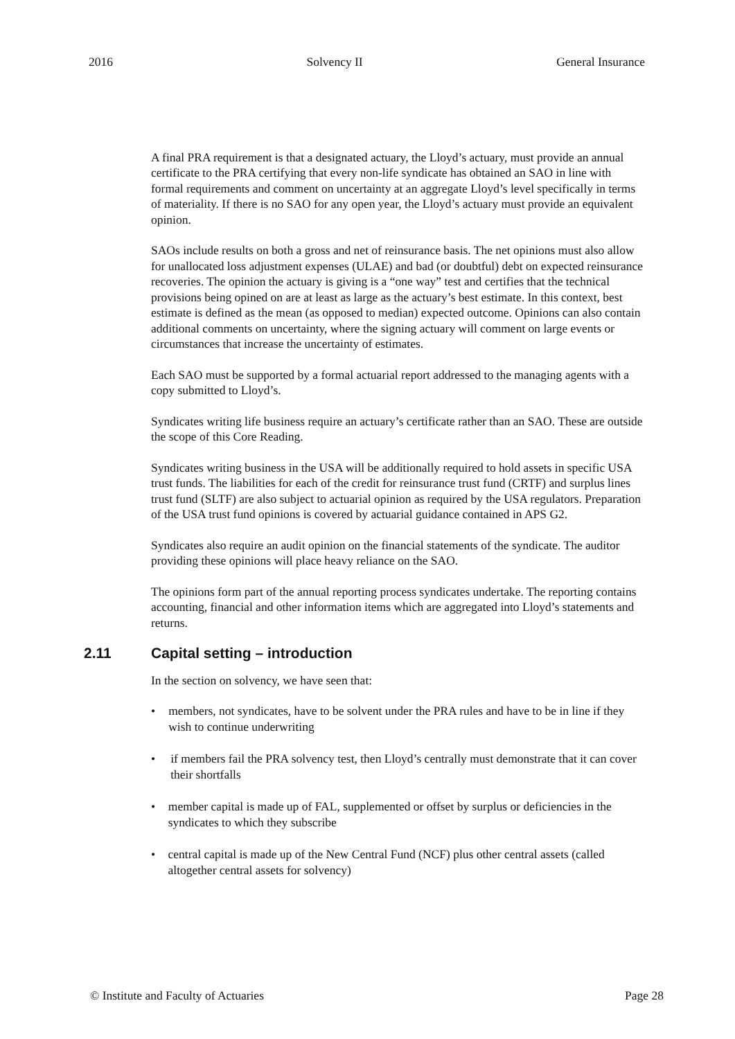2016 Solvency II General Insurance
A final PRA requirement is that a designated actuary, the Lloyd’s actuary, must provide an annual certificate to the PRA certifying that every non-life syndicate has obtained an SAO in line with formal requirements and comment on uncertainty at an aggregate Lloyd’s level specifically in terms of materiality. If there is no SAO for any open year, the Lloyd’s actuary must provide an equivalent opinion.
SAOs include results on both a gross and net of reinsurance basis. The net opinions must also allow for unallocated loss adjustment expenses (ULAE) and bad (or doubtful) debt on expected reinsurance recoveries. The opinion the actuary is giving is a “one way” test and certifies that the technical provisions being opined on are at least as large as the actuary’s best estimate. In this context, best estimate is defined as the mean (as opposed to median) expected outcome. Opinions can also contain additional comments on uncertainty, where the signing actuary will comment on large events or circumstances that increase the uncertainty of estimates.
Each SAO must be supported by a formal actuarial report addressed to the managing agents with a copy submitted to Lloyd’s.
Syndicates writing life business require an actuary’s certificate rather than an SAO. These are outside the scope of this Core Reading.
Syndicates writing business in the USA will be additionally required to hold assets in specific USA trust funds. The liabilities for each of the credit for reinsurance trust fund (CRTF) and surplus lines trust fund (SLTF) are also subject to actuarial opinion as required by the USA regulators. Preparation of the USA trust fund opinions is covered by actuarial guidance contained in APS G2.
Syndicates also require an audit opinion on the financial statements of the syndicate. The auditor providing these opinions will place heavy reliance on the SAO.
The opinions form part of the annual reporting process syndicates undertake. The reporting contains accounting, financial and other information items which are aggregated into Lloyd’s statements and returns.
2.11 Capital setting – introduction
In the section on solvency, we have seen that:
• members, not syndicates, have to be solvent under the PRA rules and have to be in line if they wish to continue underwriting
• if members fail the PRA solvency test, then Lloyd’s centrally must demonstrate that it can cover their shortfalls
• member capital is made up of FAL, supplemented or offset by surplus or deficiencies in the syndicates to which they subscribe
• central capital is made up of the New Central Fund (NCF) plus other central assets (called altogether central assets for solvency)
© Institute and Faculty of Actuaries Page 28